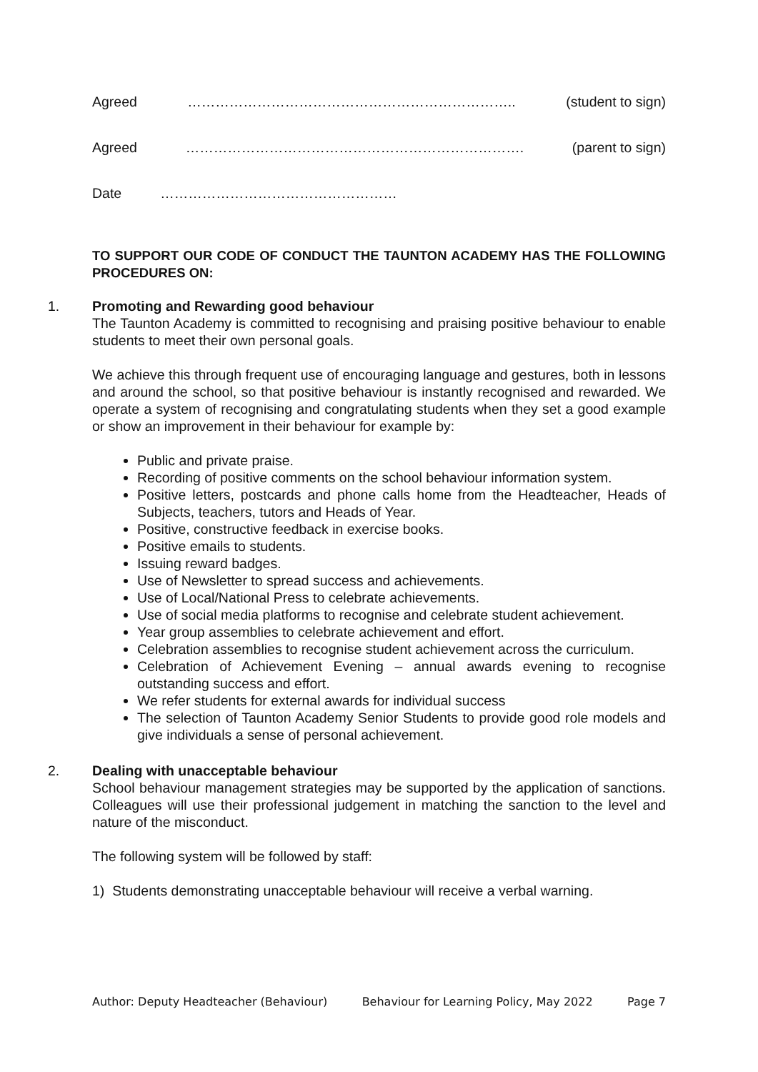Agreed …………………………………………………………….. (student to sign)
Agreed ………………………………………………………………. (parent to sign)
Date ……………………………………………
TO SUPPORT OUR CODE OF CONDUCT THE TAUNTON ACADEMY HAS THE FOLLOWING PROCEDURES ON:
1. Promoting and Rewarding good behaviour
The Taunton Academy is committed to recognising and praising positive behaviour to enable students to meet their own personal goals.
We achieve this through frequent use of encouraging language and gestures, both in lessons and around the school, so that positive behaviour is instantly recognised and rewarded. We operate a system of recognising and congratulating students when they set a good example or show an improvement in their behaviour for example by:
Public and private praise.
Recording of positive comments on the school behaviour information system.
Positive letters, postcards and phone calls home from the Headteacher, Heads of Subjects, teachers, tutors and Heads of Year.
Positive, constructive feedback in exercise books.
Positive emails to students.
Issuing reward badges.
Use of Newsletter to spread success and achievements.
Use of Local/National Press to celebrate achievements.
Use of social media platforms to recognise and celebrate student achievement.
Year group assemblies to celebrate achievement and effort.
Celebration assemblies to recognise student achievement across the curriculum.
Celebration of Achievement Evening – annual awards evening to recognise outstanding success and effort.
We refer students for external awards for individual success
The selection of Taunton Academy Senior Students to provide good role models and give individuals a sense of personal achievement.
2. Dealing with unacceptable behaviour
School behaviour management strategies may be supported by the application of sanctions. Colleagues will use their professional judgement in matching the sanction to the level and nature of the misconduct.
The following system will be followed by staff:
1) Students demonstrating unacceptable behaviour will receive a verbal warning.
Author: Deputy Headteacher (Behaviour) Behaviour for Learning Policy, May 2022 Page 7